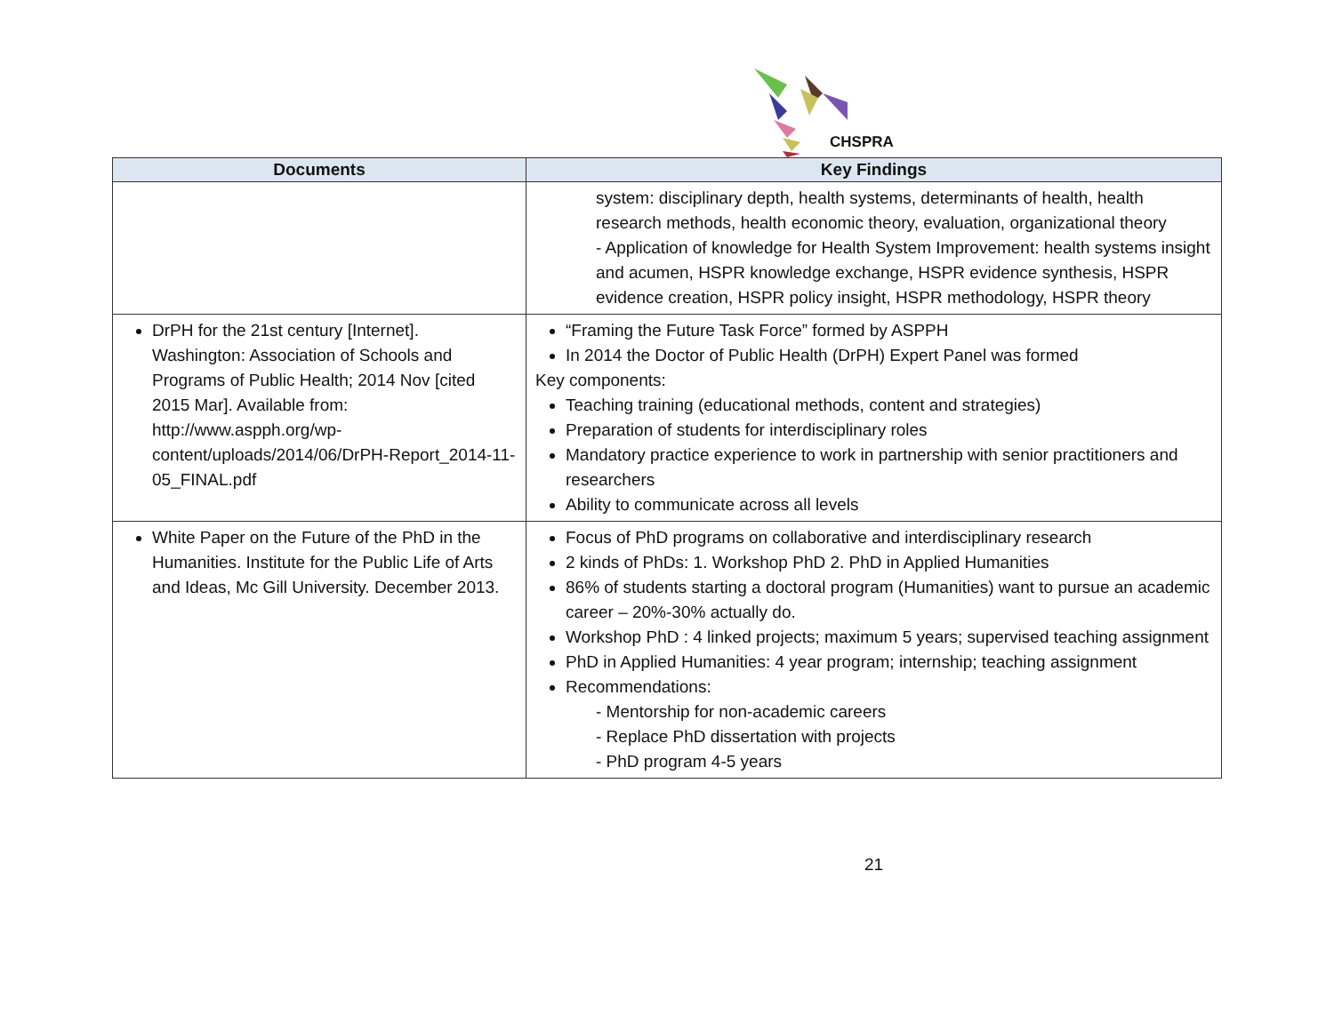CHSPRA
| Documents | Key Findings |
| --- | --- |
| | system: disciplinary depth, health systems, determinants of health, health research methods, health economic theory, evaluation, organizational theory - Application of knowledge for Health System Improvement: health systems insight and acumen, HSPR knowledge exchange, HSPR evidence synthesis, HSPR evidence creation, HSPR policy insight, HSPR methodology, HSPR theory |
| DrPH for the 21st century [Internet]. Washington: Association of Schools and Programs of Public Health; 2014 Nov [cited 2015 Mar]. Available from: http://www.aspph.org/wp-content/uploads/2014/06/DrPH-Report_2014-11-05_FINAL.pdf | “Framing the Future Task Force” formed by ASPPH In 2014 the Doctor of Public Health (DrPH) Expert Panel was formed Key components: Teaching training (educational methods, content and strategies) Preparation of students for interdisciplinary roles Mandatory practice experience to work in partnership with senior practitioners and researchers Ability to communicate across all levels |
| White Paper on the Future of the PhD in the Humanities. Institute for the Public Life of Arts and Ideas, Mc Gill University. December 2013. | Focus of PhD programs on collaborative and interdisciplinary research 2 kinds of PhDs: 1. Workshop PhD 2. PhD in Applied Humanities 86% of students starting a doctoral program (Humanities) want to pursue an academic career – 20%-30% actually do. Workshop PhD : 4 linked projects; maximum 5 years; supervised teaching assignment PhD in Applied Humanities: 4 year program; internship; teaching assignment Recommendations: - Mentorship for non-academic careers - Replace PhD dissertation with projects - PhD program 4-5 years |
21